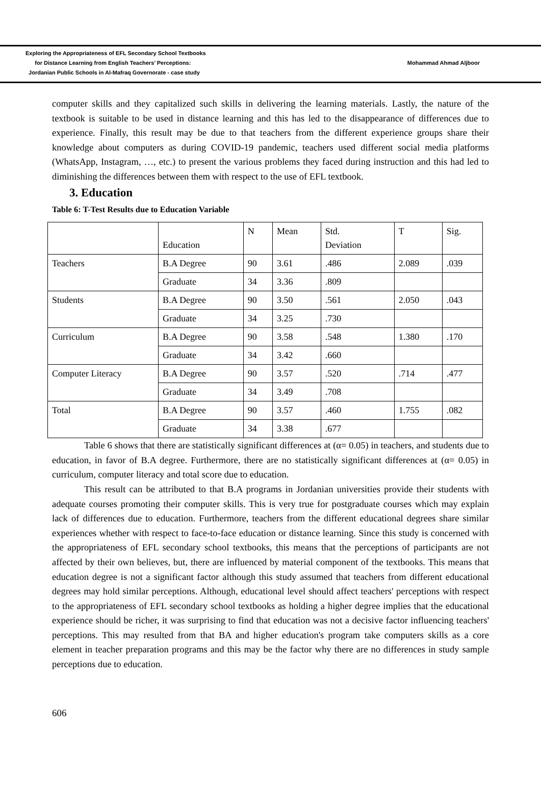Exploring the Appropriateness of EFL Secondary School Textbooks
for Distance Learning from English Teachers’ Perceptions:
Jordanian Public Schools in Al-Mafraq Governorate - case study
Mohammad Ahmad Aljboor
computer skills and they capitalized such skills in delivering the learning materials. Lastly, the nature of the textbook is suitable to be used in distance learning and this has led to the disappearance of differences due to experience. Finally, this result may be due to that teachers from the different experience groups share their knowledge about computers as during COVID-19 pandemic, teachers used different social media platforms (WhatsApp, Instagram, …, etc.) to present the various problems they faced during instruction and this had led to diminishing the differences between them with respect to the use of EFL textbook.
3. Education
Table 6: T-Test Results due to Education Variable
| | Education | N | Mean | Std. Deviation | T | Sig. |
| Teachers | B.A Degree | 90 | 3.61 | .486 | 2.089 | .039 |
| | Graduate | 34 | 3.36 | .809 | | |
| Students | B.A Degree | 90 | 3.50 | .561 | 2.050 | .043 |
| | Graduate | 34 | 3.25 | .730 | | |
| Curriculum | B.A Degree | 90 | 3.58 | .548 | 1.380 | .170 |
| | Graduate | 34 | 3.42 | .660 | | |
| Computer Literacy | B.A Degree | 90 | 3.57 | .520 | .714 | .477 |
| | Graduate | 34 | 3.49 | .708 | | |
| Total | B.A Degree | 90 | 3.57 | .460 | 1.755 | .082 |
| | Graduate | 34 | 3.38 | .677 | | |
Table 6 shows that there are statistically significant differences at (α= 0.05) in teachers, and students due to education, in favor of B.A degree. Furthermore, there are no statistically significant differences at (α= 0.05) in curriculum, computer literacy and total score due to education.
This result can be attributed to that B.A programs in Jordanian universities provide their students with adequate courses promoting their computer skills. This is very true for postgraduate courses which may explain lack of differences due to education. Furthermore, teachers from the different educational degrees share similar experiences whether with respect to face-to-face education or distance learning. Since this study is concerned with the appropriateness of EFL secondary school textbooks, this means that the perceptions of participants are not affected by their own believes, but, there are influenced by material component of the textbooks. This means that education degree is not a significant factor although this study assumed that teachers from different educational degrees may hold similar perceptions. Although, educational level should affect teachers' perceptions with respect to the appropriateness of EFL secondary school textbooks as holding a higher degree implies that the educational experience should be richer, it was surprising to find that education was not a decisive factor influencing teachers' perceptions. This may resulted from that BA and higher education's program take computers skills as a core element in teacher preparation programs and this may be the factor why there are no differences in study sample perceptions due to education.
606